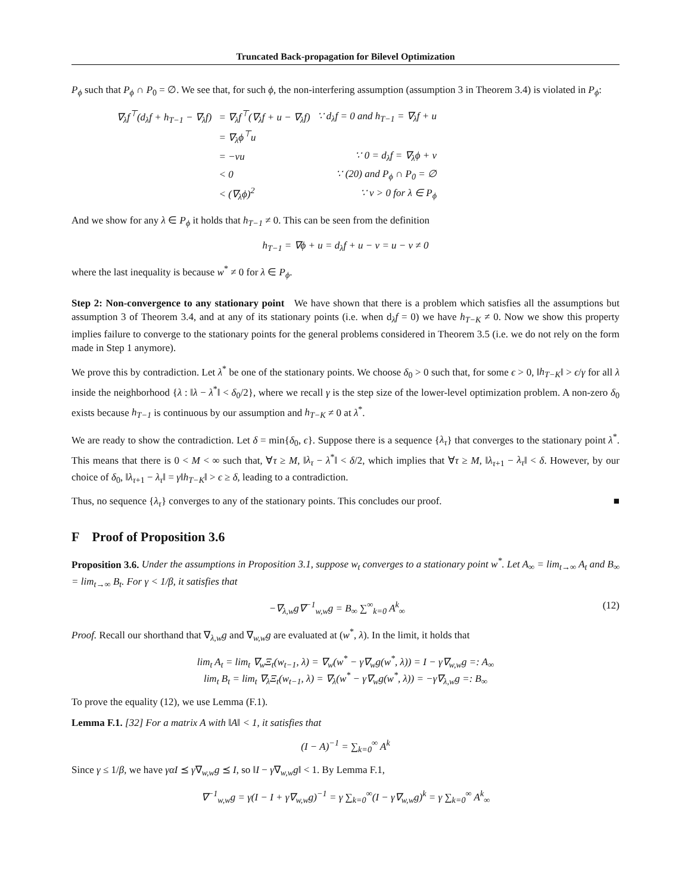Truncated Back-propagation for Bilevel Optimization
P<sub>ϕ</sub> such that P<sub>ϕ</sub> ∩ P<sub>0</sub> = ∅. We see that, for such ϕ, the non-interfering assumption (assumption 3 in Theorem 3.4) is violated in P<sub>ϕ</sub>:
| ∇<sub>λ</sub>f<sup>⊤</sup>(d<sub>λ</sub>f + h<sub>T−1</sub> − ∇<sub>λ</sub>f) | = ∇<sub>λ</sub>f<sup>⊤</sup>(∇<sub>λ</sub>f + u − ∇<sub>λ</sub>f) | ∵ d<sub>λ</sub>f = 0 and h<sub>T−1</sub> = ∇<sub>λ</sub>f + u |
| | = ∇<sub>λ</sub>ϕ<sup>⊤</sup>u | |
| | = −vu | ∵ 0 = d<sub>λ</sub>f = ∇<sub>λ</sub>ϕ + v |
| | < 0 | ∵ (20) and P<sub>ϕ</sub> ∩ P<sub>0</sub> = ∅ |
| | < (∇<sub>λ</sub>ϕ)<sup>2</sup> | ∵ v > 0 for λ ∈ P<sub>ϕ</sub> |
And we show for any λ ∈ P<sub>ϕ</sub> it holds that h<sub>T−1</sub> ≠ 0. This can be seen from the definition
h<sub>T−1</sub> = ∇ϕ + u = d<sub>λ</sub>f + u − v = u − v ≠ 0
where the last inequality is because w<sup>*</sup> ≠ 0 for λ ∈ P<sub>ϕ</sub>.
Step 2: Non-convergence to any stationary point We have shown that there is a problem which satisfies all the assumptions but assumption 3 of Theorem 3.4, and at any of its stationary points (i.e. when d<sub>λ</sub>f = 0) we have h<sub>T−K</sub> ≠ 0. Now we show this property implies failure to converge to the stationary points for the general problems considered in Theorem 3.5 (i.e. we do not rely on the form made in Step 1 anymore).
We prove this by contradiction. Let λ<sup>*</sup> be one of the stationary points. We choose δ<sub>0</sub> > 0 such that, for some ϵ > 0, ‖h<sub>T−K</sub>‖ > ϵ/γ for all λ inside the neighborhood {λ : ‖λ − λ<sup>*</sup>‖ < δ<sub>0</sub>/2}, where we recall γ is the step size of the lower-level optimization problem. A non-zero δ<sub>0</sub> exists because h<sub>T−1</sub> is continuous by our assumption and h<sub>T−K</sub> ≠ 0 at λ<sup>*</sup>.
We are ready to show the contradiction. Let δ = min{δ<sub>0</sub>, ϵ}. Suppose there is a sequence {λ<sub>τ</sub>} that converges to the stationary point λ<sup>*</sup>. This means that there is 0 < M < ∞ such that, ∀τ ≥ M, ‖λ<sub>τ</sub> − λ<sup>*</sup>‖ < δ/2, which implies that ∀τ ≥ M, ‖λ<sub>τ+1</sub> − λ<sub>τ</sub>‖ < δ. However, by our choice of δ<sub>0</sub>, ‖λ<sub>τ+1</sub> − λ<sub>τ</sub>‖ = γ‖h<sub>T−K</sub>‖ > ϵ ≥ δ, leading to a contradiction.
Thus, no sequence {λ<sub>τ</sub>} converges to any of the stationary points. This concludes our proof. ■
F Proof of Proposition 3.6
Proposition 3.6. Under the assumptions in Proposition 3.1, suppose w<sub>t</sub> converges to a stationary point w<sup>*</sup>. Let A<sub>∞</sub> = lim<sub>t→∞</sub> A<sub>t</sub> and B<sub>∞</sub> = lim<sub>t→∞</sub> B<sub>t</sub>. For γ < 1/β, it satisfies that
−∇<sub>λ,w</sub>g∇<sup>−1</sup><sub>w,w</sub>g = B<sub>∞</sub> ∑<sup>∞</sup><sub>k=0</sub> A<sup>k</sup><sub>∞</sub> (12)
Proof. Recall our shorthand that ∇<sub>λ,w</sub>g and ∇<sub>w,w</sub>g are evaluated at (w<sup>*</sup>, λ). In the limit, it holds that
lim<sub>t</sub> A<sub>t</sub> = lim<sub>t</sub> ∇<sub>w</sub>Ξ<sub>t</sub>(w<sub>t−1</sub>, λ) = ∇<sub>w</sub>(w<sup>*</sup> − γ∇<sub>w</sub>g(w<sup>*</sup>, λ)) = I − γ∇<sub>w,w</sub>g =: A<sub>∞</sub>
lim<sub>t</sub> B<sub>t</sub> = lim<sub>t</sub> ∇<sub>λ</sub>Ξ<sub>t</sub>(w<sub>t−1</sub>, λ) = ∇<sub>λ</sub>(w<sup>*</sup> − γ∇<sub>w</sub>g(w<sup>*</sup>, λ)) = −γ∇<sub>λ,w</sub>g =: B<sub>∞</sub>
To prove the equality (12), we use Lemma (F.1).
Lemma F.1. [32] For a matrix A with ‖A‖ < 1, it satisfies that
(I − A)<sup>−1</sup> = ∑<sub>k=0</sub><sup>∞</sup> A<sup>k</sup>
Since γ ≤ 1/β, we have γαI ⪯ γ∇<sub>w,w</sub>g ⪯ I, so ‖I − γ∇<sub>w,w</sub>g‖ < 1. By Lemma F.1,
∇<sup>−1</sup><sub>w,w</sub>g = γ(I − I + γ∇<sub>w,w</sub>g)<sup>−1</sup> = γ ∑<sub>k=0</sub><sup>∞</sup>(I − γ∇<sub>w,w</sub>g)<sup>k</sup> = γ ∑<sub>k=0</sub><sup>∞</sup> A<sup>k</sup><sub>∞</sub>